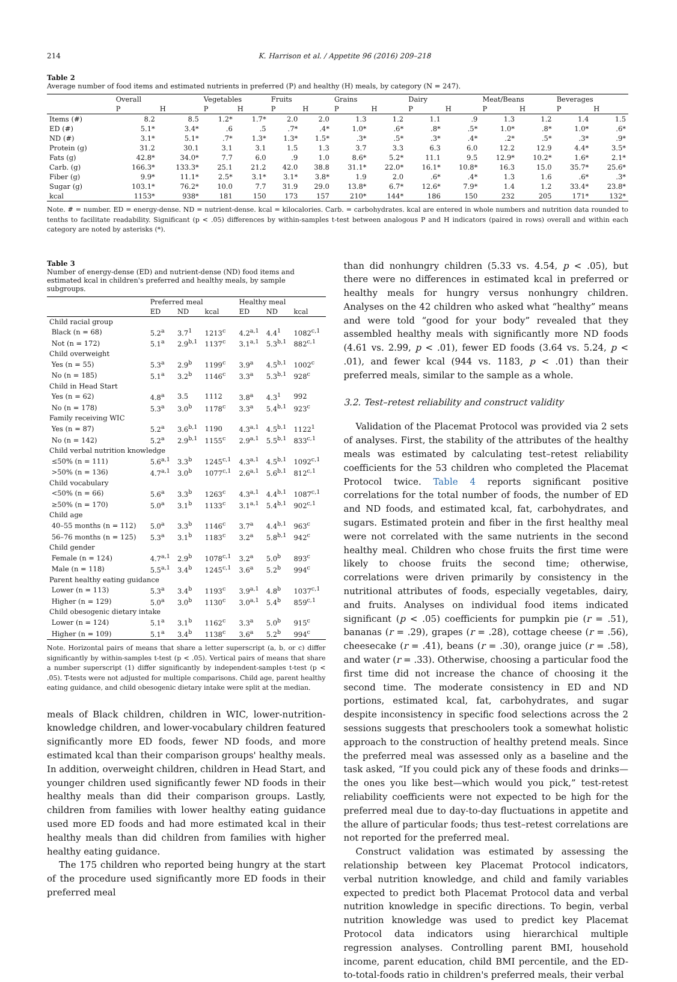214 K. Harrison et al. / Appetite 96 (2016) 209–218
Table 2
Average number of food items and estimated nutrients in preferred (P) and healthy (H) meals, by category (N = 247).
| | Overall | | Vegetables | | Fruits | | Grains | | Dairy | | Meat/Beans | | Beverages | |
| --- | --- | --- | --- | --- | --- | --- | --- | --- | --- | --- | --- | --- | --- | --- |
| | P | H | P | H | P | H | P | H | P | H | P | H | P | H |
| Items (#) | 8.2 | 8.5 | 1.2* | 1.7* | 2.0 | 2.0 | 1.3 | 1.2 | 1.1 | .9 | 1.3 | 1.2 | 1.4 | 1.5 |
| ED (#) | 5.1* | 3.4* | .6 | .5 | .7* | .4* | 1.0* | .6* | .8* | .5* | 1.0* | .8* | 1.0* | .6* |
| ND (#) | 3.1* | 5.1* | .7* | 1.3* | 1.3* | 1.5* | .3* | .5* | .3* | .4* | .2* | .5* | .3* | .9* |
| Protein (g) | 31.2 | 30.1 | 3.1 | 3.1 | 1.5 | 1.3 | 3.7 | 3.3 | 6.3 | 6.0 | 12.2 | 12.9 | 4.4* | 3.5* |
| Fats (g) | 42.8* | 34.0* | 7.7 | 6.0 | .9 | 1.0 | 8.6* | 5.2* | 11.1 | 9.5 | 12.9* | 10.2* | 1.6* | 2.1* |
| Carb. (g) | 166.3* | 133.3* | 25.1 | 21.2 | 42.0 | 38.8 | 31.1* | 22.0* | 16.1* | 10.8* | 16.3 | 15.0 | 35.7* | 25.6* |
| Fiber (g) | 9.9* | 11.1* | 2.5* | 3.1* | 3.1* | 3.8* | 1.9 | 2.0 | .6* | .4* | 1.3 | 1.6 | .6* | .3* |
| Sugar (g) | 103.1* | 76.2* | 10.0 | 7.7 | 31.9 | 29.0 | 13.8* | 6.7* | 12.6* | 7.9* | 1.4 | 1.2 | 33.4* | 23.8* |
| kcal | 1153* | 938* | 181 | 150 | 173 | 157 | 210* | 144* | 186 | 150 | 232 | 205 | 171* | 132* |
Note. # = number. ED = energy-dense. ND = nutrient-dense. kcal = kilocalories. Carb. = carbohydrates. kcal are entered in whole numbers and nutrition data rounded to tenths to facilitate readability. Significant (p < .05) differences by within-samples t-test between analogous P and H indicators (paired in rows) overall and within each category are noted by asterisks (*).
Table 3
Number of energy-dense (ED) and nutrient-dense (ND) food items and estimated kcal in children's preferred and healthy meals, by sample subgroups.
| | Preferred meal | | | Healthy meal | | |
| --- | --- | --- | --- | --- | --- | --- |
| | ED | ND | kcal | ED | ND | kcal |
| Child racial group | | | | | | |
| Black (n = 68) | 5.2<sup>a</sup> | 3.7<sup>1</sup> | 1213<sup>c</sup> | 4.2<sup>a,1</sup> | 4.4<sup>1</sup> | 1082<sup>c,1</sup> |
| Not (n = 172) | 5.1<sup>a</sup> | 2.9<sup>b,1</sup> | 1137<sup>c</sup> | 3.1<sup>a,1</sup> | 5.3<sup>b,1</sup> | 882<sup>c,1</sup> |
| Child overweight | | | | | | |
| Yes (n = 55) | 5.3<sup>a</sup> | 2.9<sup>b</sup> | 1199<sup>c</sup> | 3.9<sup>a</sup> | 4.5<sup>b,1</sup> | 1002<sup>c</sup> |
| No (n = 185) | 5.1<sup>a</sup> | 3.2<sup>b</sup> | 1146<sup>c</sup> | 3.3<sup>a</sup> | 5.3<sup>b,1</sup> | 928<sup>c</sup> |
| Child in Head Start | | | | | | |
| Yes (n = 62) | 4.8<sup>a</sup> | 3.5 | 1112 | 3.8<sup>a</sup> | 4.3<sup>1</sup> | 992 |
| No (n = 178) | 5.3<sup>a</sup> | 3.0<sup>b</sup> | 1178<sup>c</sup> | 3.3<sup>a</sup> | 5.4<sup>b,1</sup> | 923<sup>c</sup> |
| Family receiving WIC | | | | | | |
| Yes (n = 87) | 5.2<sup>a</sup> | 3.6<sup>b,1</sup> | 1190 | 4.3<sup>a,1</sup> | 4.5<sup>b,1</sup> | 1122<sup>1</sup> |
| No (n = 142) | 5.2<sup>a</sup> | 2.9<sup>b,1</sup> | 1155<sup>c</sup> | 2.9<sup>a,1</sup> | 5.5<sup>b,1</sup> | 833<sup>c,1</sup> |
| Child verbal nutrition knowledge | | | | | | |
| ≤50% (n = 111) | 5.6<sup>a,1</sup> | 3.3<sup>b</sup> | 1245<sup>c,1</sup> | 4.3<sup>a,1</sup> | 4.5<sup>b,1</sup> | 1092<sup>c,1</sup> |
| >50% (n = 136) | 4.7<sup>a,1</sup> | 3.0<sup>b</sup> | 1077<sup>c,1</sup> | 2.6<sup>a,1</sup> | 5.6<sup>b,1</sup> | 812<sup>c,1</sup> |
| Child vocabulary | | | | | | |
| <50% (n = 66) | 5.6<sup>a</sup> | 3.3<sup>b</sup> | 1263<sup>c</sup> | 4.3<sup>a,1</sup> | 4.4<sup>b,1</sup> | 1087<sup>c,1</sup> |
| ≥50% (n = 170) | 5.0<sup>a</sup> | 3.1<sup>b</sup> | 1133<sup>c</sup> | 3.1<sup>a,1</sup> | 5.4<sup>b,1</sup> | 902<sup>c,1</sup> |
| Child age | | | | | | |
| 40–55 months (n = 112) | 5.0<sup>a</sup> | 3.3<sup>b</sup> | 1146<sup>c</sup> | 3.7<sup>a</sup> | 4.4<sup>b,1</sup> | 963<sup>c</sup> |
| 56–76 months (n = 125) | 5.3<sup>a</sup> | 3.1<sup>b</sup> | 1183<sup>c</sup> | 3.2<sup>a</sup> | 5.8<sup>b,1</sup> | 942<sup>c</sup> |
| Child gender | | | | | | |
| Female (n = 124) | 4.7<sup>a,1</sup> | 2.9<sup>b</sup> | 1078<sup>c,1</sup> | 3.2<sup>a</sup> | 5.0<sup>b</sup> | 893<sup>c</sup> |
| Male (n = 118) | 5.5<sup>a,1</sup> | 3.4<sup>b</sup> | 1245<sup>c,1</sup> | 3.6<sup>a</sup> | 5.2<sup>b</sup> | 994<sup>c</sup> |
| Parent healthy eating guidance | | | | | | |
| Lower (n = 113) | 5.3<sup>a</sup> | 3.4<sup>b</sup> | 1193<sup>c</sup> | 3.9<sup>a,1</sup> | 4.8<sup>b</sup> | 1037<sup>c,1</sup> |
| Higher (n = 129) | 5.0<sup>a</sup> | 3.0<sup>b</sup> | 1130<sup>c</sup> | 3.0<sup>a,1</sup> | 5.4<sup>b</sup> | 859<sup>c,1</sup> |
| Child obesogenic dietary intake | | | | | | |
| Lower (n = 124) | 5.1<sup>a</sup> | 3.1<sup>b</sup> | 1162<sup>c</sup> | 3.3<sup>a</sup> | 5.0<sup>b</sup> | 915<sup>c</sup> |
| Higher (n = 109) | 5.1<sup>a</sup> | 3.4<sup>b</sup> | 1138<sup>c</sup> | 3.6<sup>a</sup> | 5.2<sup>b</sup> | 994<sup>c</sup> |
Note. Horizontal pairs of means that share a letter superscript (a, b, or c) differ significantly by within-samples t-test (p < .05). Vertical pairs of means that share a number superscript (1) differ significantly by independent-samples t-test (p < .05). T-tests were not adjusted for multiple comparisons. Child age, parent healthy eating guidance, and child obesogenic dietary intake were split at the median.
meals of Black children, children in WIC, lower-nutrition-knowledge children, and lower-vocabulary children featured significantly more ED foods, fewer ND foods, and more estimated kcal than their comparison groups' healthy meals. In addition, overweight children, children in Head Start, and younger children used significantly fewer ND foods in their healthy meals than did their comparison groups. Lastly, children from families with lower healthy eating guidance used more ED foods and had more estimated kcal in their healthy meals than did children from families with higher healthy eating guidance.
The 175 children who reported being hungry at the start of the procedure used significantly more ED foods in their preferred meal
than did nonhungry children (5.33 vs. 4.54, p < .05), but there were no differences in estimated kcal in preferred or healthy meals for hungry versus nonhungry children. Analyses on the 42 children who asked what “healthy” means and were told “good for your body” revealed that they assembled healthy meals with significantly more ND foods (4.61 vs. 2.99, p < .01), fewer ED foods (3.64 vs. 5.24, p < .01), and fewer kcal (944 vs. 1183, p < .01) than their preferred meals, similar to the sample as a whole.
3.2. Test–retest reliability and construct validity
Validation of the Placemat Protocol was provided via 2 sets of analyses. First, the stability of the attributes of the healthy meals was estimated by calculating test–retest reliability coefficients for the 53 children who completed the Placemat Protocol twice. Table 4 reports significant positive correlations for the total number of foods, the number of ED and ND foods, and estimated kcal, fat, carbohydrates, and sugars. Estimated protein and fiber in the first healthy meal were not correlated with the same nutrients in the second healthy meal. Children who chose fruits the first time were likely to choose fruits the second time; otherwise, correlations were driven primarily by consistency in the nutritional attributes of foods, especially vegetables, dairy, and fruits. Analyses on individual food items indicated significant (p < .05) coefficients for pumpkin pie (r = .51), bananas (r = .29), grapes (r = .28), cottage cheese (r = .56), cheesecake (r = .41), beans (r = .30), orange juice (r = .58), and water (r = .33). Otherwise, choosing a particular food the first time did not increase the chance of choosing it the second time. The moderate consistency in ED and ND portions, estimated kcal, fat, carbohydrates, and sugar despite inconsistency in specific food selections across the 2 sessions suggests that preschoolers took a somewhat holistic approach to the construction of healthy pretend meals. Since the preferred meal was assessed only as a baseline and the task asked, “If you could pick any of these foods and drinks—the ones you like best—which would you pick,” test-retest reliability coefficients were not expected to be high for the preferred meal due to day-to-day fluctuations in appetite and the allure of particular foods; thus test–retest correlations are not reported for the preferred meal.
Construct validation was estimated by assessing the relationship between key Placemat Protocol indicators, verbal nutrition knowledge, and child and family variables expected to predict both Placemat Protocol data and verbal nutrition knowledge in specific directions. To begin, verbal nutrition knowledge was used to predict key Placemat Protocol data indicators using hierarchical multiple regression analyses. Controlling parent BMI, household income, parent education, child BMI percentile, and the ED-to-total-foods ratio in children's preferred meals, their verbal